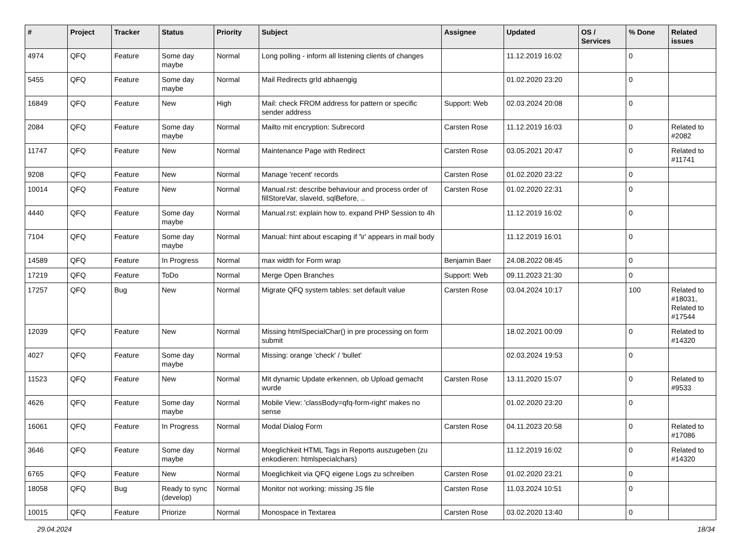| # | Project | Tracker | Status | Priority | Subject | Assignee | Updated | OS / Services | % Done | Related issues |
| --- | --- | --- | --- | --- | --- | --- | --- | --- | --- | --- |
| 4974 | QFQ | Feature | Some day maybe | Normal | Long polling - inform all listening clients of changes | | 11.12.2019 16:02 | | 0 | |
| 5455 | QFQ | Feature | Some day maybe | Normal | Mail Redirects grId abhaengig | | 01.02.2020 23:20 | | 0 | |
| 16849 | QFQ | Feature | New | High | Mail: check FROM address for pattern or specific sender address | Support: Web | 02.03.2024 20:08 | | 0 | |
| 2084 | QFQ | Feature | Some day maybe | Normal | Mailto mit encryption: Subrecord | Carsten Rose | 11.12.2019 16:03 | | 0 | Related to #2082 |
| 11747 | QFQ | Feature | New | Normal | Maintenance Page with Redirect | Carsten Rose | 03.05.2021 20:47 | | 0 | Related to #11741 |
| 9208 | QFQ | Feature | New | Normal | Manage 'recent' records | Carsten Rose | 01.02.2020 23:22 | | 0 | |
| 10014 | QFQ | Feature | New | Normal | Manual.rst: describe behaviour and process order of fillStoreVar, slaveId, sqlBefore, .. | Carsten Rose | 01.02.2020 22:31 | | 0 | |
| 4440 | QFQ | Feature | Some day maybe | Normal | Manual.rst: explain how to. expand PHP Session to 4h | | 11.12.2019 16:02 | | 0 | |
| 7104 | QFQ | Feature | Some day maybe | Normal | Manual: hint about escaping if '\r' appears in mail body | | 11.12.2019 16:01 | | 0 | |
| 14589 | QFQ | Feature | In Progress | Normal | max width for Form wrap | Benjamin Baer | 24.08.2022 08:45 | | 0 | |
| 17219 | QFQ | Feature | ToDo | Normal | Merge Open Branches | Support: Web | 09.11.2023 21:30 | | 0 | |
| 17257 | QFQ | Bug | New | Normal | Migrate QFQ system tables: set default value | Carsten Rose | 03.04.2024 10:17 | | 100 | Related to #18031, Related to #17544 |
| 12039 | QFQ | Feature | New | Normal | Missing htmlSpecialChar() in pre processing on form submit | | 18.02.2021 00:09 | | 0 | Related to #14320 |
| 4027 | QFQ | Feature | Some day maybe | Normal | Missing: orange 'check' / 'bullet' | | 02.03.2024 19:53 | | 0 | |
| 11523 | QFQ | Feature | New | Normal | Mit dynamic Update erkennen, ob Upload gemacht wurde | Carsten Rose | 13.11.2020 15:07 | | 0 | Related to #9533 |
| 4626 | QFQ | Feature | Some day maybe | Normal | Mobile View: 'classBody=qfq-form-right' makes no sense | | 01.02.2020 23:20 | | 0 | |
| 16061 | QFQ | Feature | In Progress | Normal | Modal Dialog Form | Carsten Rose | 04.11.2023 20:58 | | 0 | Related to #17086 |
| 3646 | QFQ | Feature | Some day maybe | Normal | Moeglichkeit HTML Tags in Reports auszugeben (zu enkodieren: htmlspecialchars) | | 11.12.2019 16:02 | | 0 | Related to #14320 |
| 6765 | QFQ | Feature | New | Normal | Moeglichkeit via QFQ eigene Logs zu schreiben | Carsten Rose | 01.02.2020 23:21 | | 0 | |
| 18058 | QFQ | Bug | Ready to sync (develop) | Normal | Monitor not working: missing JS file | Carsten Rose | 11.03.2024 10:51 | | 0 | |
| 10015 | QFQ | Feature | Priorize | Normal | Monospace in Textarea | Carsten Rose | 03.02.2020 13:40 | | 0 | |
29.04.2024 18/34